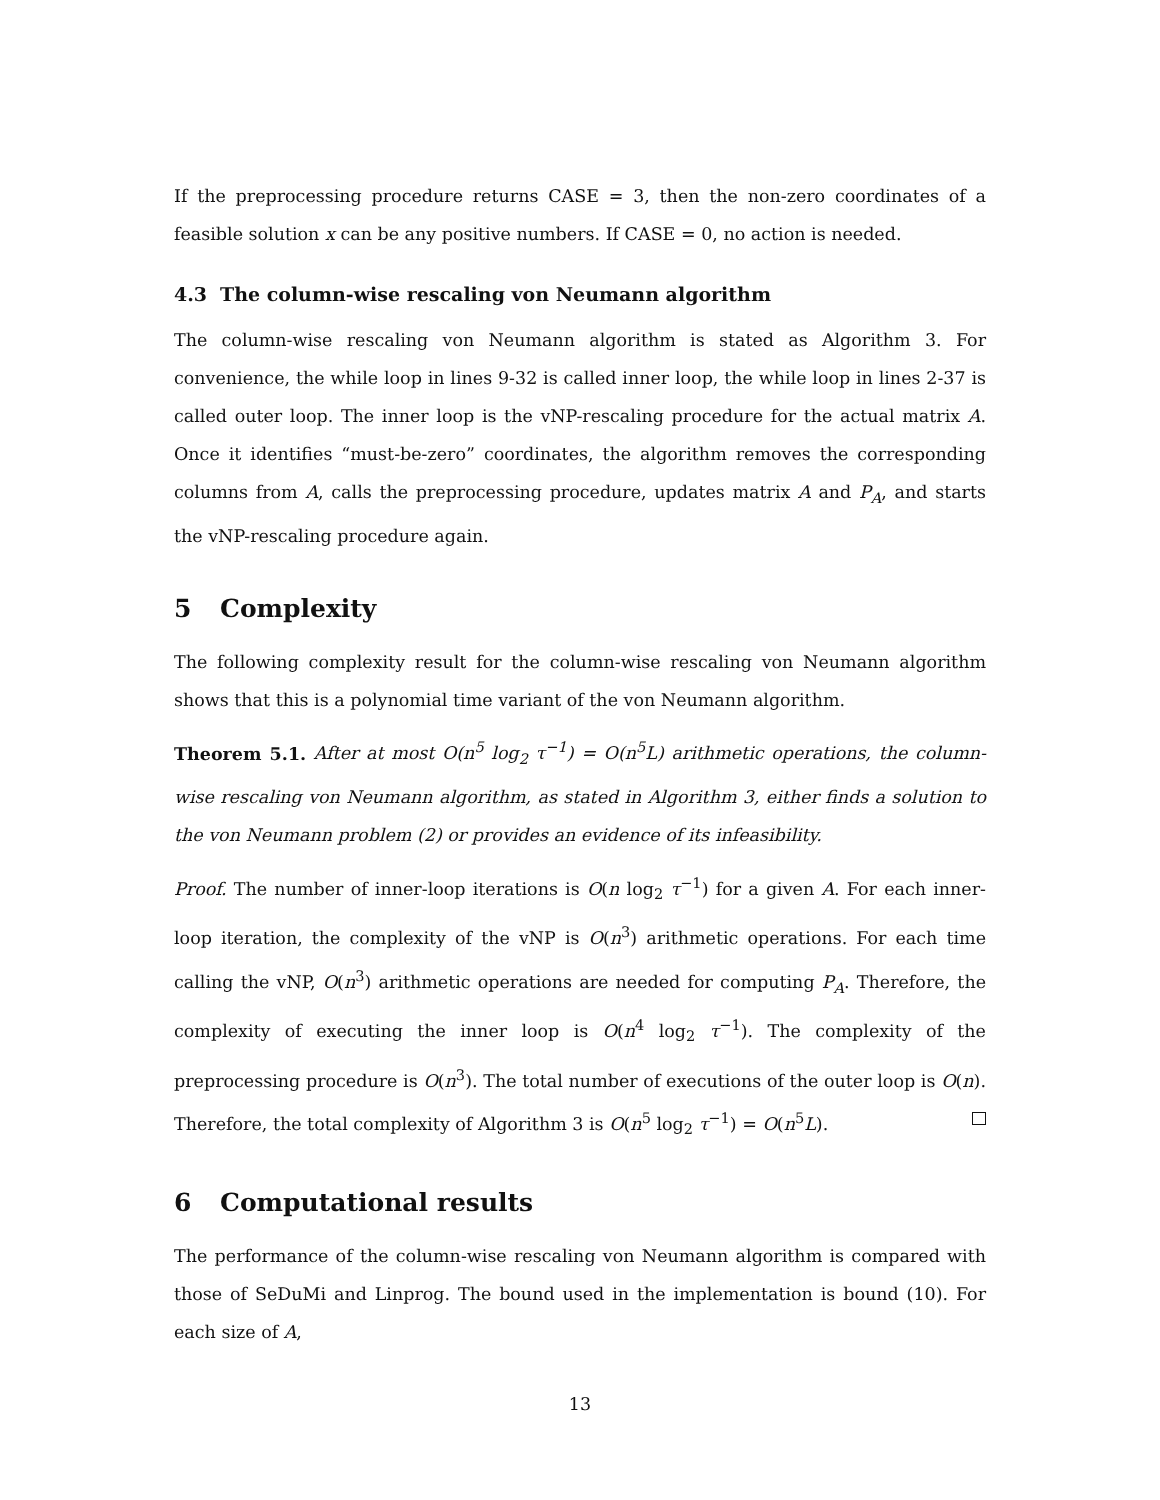If the preprocessing procedure returns CASE = 3, then the non-zero coordinates of a feasible solution x can be any positive numbers. If CASE = 0, no action is needed.
4.3 The column-wise rescaling von Neumann algorithm
The column-wise rescaling von Neumann algorithm is stated as Algorithm 3. For convenience, the while loop in lines 9-32 is called inner loop, the while loop in lines 2-37 is called outer loop. The inner loop is the vNP-rescaling procedure for the actual matrix A. Once it identifies “must-be-zero” coordinates, the algorithm removes the corresponding columns from A, calls the preprocessing procedure, updates matrix A and P<sub>A</sub>, and starts the vNP-rescaling procedure again.
5 Complexity
The following complexity result for the column-wise rescaling von Neumann algorithm shows that this is a polynomial time variant of the von Neumann algorithm.
Theorem 5.1. After at most O(n<sup>5</sup> log<sub>2</sub> τ<sup>−1</sup>) = O(n<sup>5</sup>L) arithmetic operations, the column-wise rescaling von Neumann algorithm, as stated in Algorithm 3, either finds a solution to the von Neumann problem (2) or provides an evidence of its infeasibility.
Proof. The number of inner-loop iterations is O(n log<sub>2</sub> τ<sup>−1</sup>) for a given A. For each inner-loop iteration, the complexity of the vNP is O(n<sup>3</sup>) arithmetic operations. For each time calling the vNP, O(n<sup>3</sup>) arithmetic operations are needed for computing P<sub>A</sub>. Therefore, the complexity of executing the inner loop is O(n<sup>4</sup> log<sub>2</sub> τ<sup>−1</sup>). The complexity of the preprocessing procedure is O(n<sup>3</sup>). The total number of executions of the outer loop is O(n). Therefore, the total complexity of Algorithm 3 is O(n<sup>5</sup> log<sub>2</sub> τ<sup>−1</sup>) = O(n<sup>5</sup>L).
6 Computational results
The performance of the column-wise rescaling von Neumann algorithm is compared with those of SeDuMi and Linprog. The bound used in the implementation is bound (10). For each size of A,
13